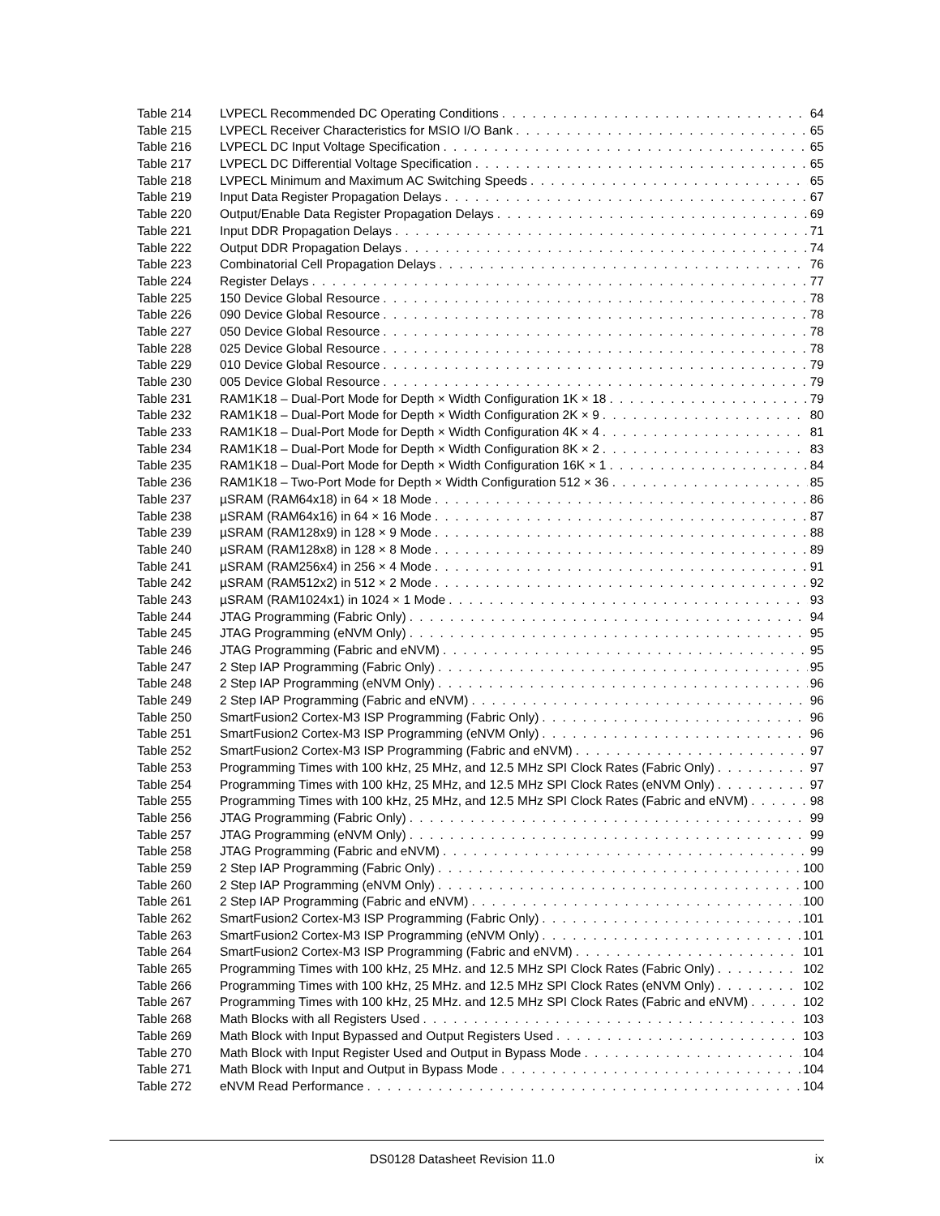Table 214 LVPECL Recommended DC Operating Conditions 64
Table 215 LVPECL Receiver Characteristics for MSIO I/O Bank 65
Table 216 LVPECL DC Input Voltage Specification 65
Table 217 LVPECL DC Differential Voltage Specification 65
Table 218 LVPECL Minimum and Maximum AC Switching Speeds 65
Table 219 Input Data Register Propagation Delays 67
Table 220 Output/Enable Data Register Propagation Delays 69
Table 221 Input DDR Propagation Delays 71
Table 222 Output DDR Propagation Delays 74
Table 223 Combinatorial Cell Propagation Delays 76
Table 224 Register Delays 77
Table 225 150 Device Global Resource 78
Table 226 090 Device Global Resource 78
Table 227 050 Device Global Resource 78
Table 228 025 Device Global Resource 78
Table 229 010 Device Global Resource 79
Table 230 005 Device Global Resource 79
Table 231 RAM1K18 – Dual-Port Mode for Depth × Width Configuration 1K × 18 79
Table 232 RAM1K18 – Dual-Port Mode for Depth × Width Configuration 2K × 9 80
Table 233 RAM1K18 – Dual-Port Mode for Depth × Width Configuration 4K × 4 81
Table 234 RAM1K18 – Dual-Port Mode for Depth × Width Configuration 8K × 2 83
Table 235 RAM1K18 – Dual-Port Mode for Depth × Width Configuration 16K × 1 84
Table 236 RAM1K18 – Two-Port Mode for Depth × Width Configuration 512 × 36 85
Table 237 µSRAM (RAM64x18) in 64 × 18 Mode 86
Table 238 µSRAM (RAM64x16) in 64 × 16 Mode 87
Table 239 µSRAM (RAM128x9) in 128 × 9 Mode 88
Table 240 µSRAM (RAM128x8) in 128 × 8 Mode 89
Table 241 µSRAM (RAM256x4) in 256 × 4 Mode 91
Table 242 µSRAM (RAM512x2) in 512 × 2 Mode 92
Table 243 µSRAM (RAM1024x1) in 1024 × 1 Mode 93
Table 244 JTAG Programming (Fabric Only) 94
Table 245 JTAG Programming (eNVM Only) 95
Table 246 JTAG Programming (Fabric and eNVM) 95
Table 247 2 Step IAP Programming (Fabric Only) 95
Table 248 2 Step IAP Programming (eNVM Only) 96
Table 249 2 Step IAP Programming (Fabric and eNVM) 96
Table 250 SmartFusion2 Cortex-M3 ISP Programming (Fabric Only) 96
Table 251 SmartFusion2 Cortex-M3 ISP Programming (eNVM Only) 96
Table 252 SmartFusion2 Cortex-M3 ISP Programming (Fabric and eNVM) 97
Table 253 Programming Times with 100 kHz, 25 MHz, and 12.5 MHz SPI Clock Rates (Fabric Only) 97
Table 254 Programming Times with 100 kHz, 25 MHz, and 12.5 MHz SPI Clock Rates (eNVM Only) 97
Table 255 Programming Times with 100 kHz, 25 MHz, and 12.5 MHz SPI Clock Rates (Fabric and eNVM) 98
Table 256 JTAG Programming (Fabric Only) 99
Table 257 JTAG Programming (eNVM Only) 99
Table 258 JTAG Programming (Fabric and eNVM) 99
Table 259 2 Step IAP Programming (Fabric Only) 100
Table 260 2 Step IAP Programming (eNVM Only) 100
Table 261 2 Step IAP Programming (Fabric and eNVM) 100
Table 262 SmartFusion2 Cortex-M3 ISP Programming (Fabric Only) 101
Table 263 SmartFusion2 Cortex-M3 ISP Programming (eNVM Only) 101
Table 264 SmartFusion2 Cortex-M3 ISP Programming (Fabric and eNVM) 101
Table 265 Programming Times with 100 kHz, 25 MHz. and 12.5 MHz SPI Clock Rates (Fabric Only) 102
Table 266 Programming Times with 100 kHz, 25 MHz. and 12.5 MHz SPI Clock Rates (eNVM Only) 102
Table 267 Programming Times with 100 kHz, 25 MHz. and 12.5 MHz SPI Clock Rates (Fabric and eNVM) 102
Table 268 Math Blocks with all Registers Used 103
Table 269 Math Block with Input Bypassed and Output Registers Used 103
Table 270 Math Block with Input Register Used and Output in Bypass Mode 104
Table 271 Math Block with Input and Output in Bypass Mode 104
Table 272 eNVM Read Performance 104
DS0128 Datasheet Revision 11.0 ix